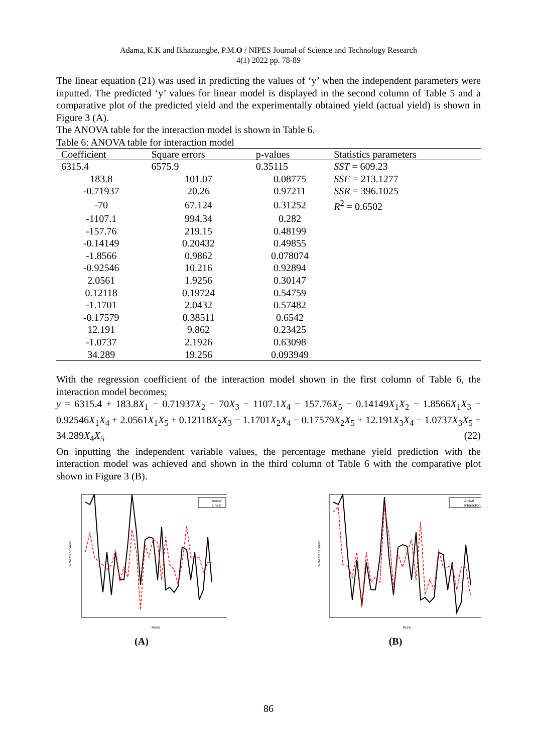Adama, K.K and Ikhazuangbe, P.M.O / NIPES Journal of Science and Technology Research
4(1) 2022 pp. 78-89
The linear equation (21) was used in predicting the values of ‘y’ when the independent parameters were inputted. The predicted ‘y’ values for linear model is displayed in the second column of Table 5 and a comparative plot of the predicted yield and the experimentally obtained yield (actual yield) is shown in Figure 3 (A).
The ANOVA table for the interaction model is shown in Table 6.
Table 6: ANOVA table for interaction model
| Coefficient | Square errors | p-values | Statistics parameters |
| --- | --- | --- | --- |
| 6315.4 | 6575.9 | 0.35115 | SST = 609.23 |
| 183.8 | 101.07 | 0.08775 | SSE = 213.1277 |
| -0.71937 | 20.26 | 0.97211 | SSR = 396.1025 |
| -70 | 67.124 | 0.31252 | R<sup>2</sup> = 0.6502 |
| -1107.1 | 994.34 | 0.282 | |
| -157.76 | 219.15 | 0.48199 | |
| -0.14149 | 0.20432 | 0.49855 | |
| -1.8566 | 0.9862 | 0.078074 | |
| -0.92546 | 10.216 | 0.92894 | |
| 2.0561 | 1.9256 | 0.30147 | |
| 0.12118 | 0.19724 | 0.54759 | |
| -1.1701 | 2.0432 | 0.57482 | |
| -0.17579 | 0.38511 | 0.6542 | |
| 12.191 | 9.862 | 0.23425 | |
| -1.0737 | 2.1926 | 0.63098 | |
| 34.289 | 19.256 | 0.093949 | |
With the regression coefficient of the interaction model shown in the first column of Table 6, the interaction model becomes;
y = 6315.4 + 183.8X<sub>1</sub> − 0.71937X<sub>2</sub> − 70X<sub>3</sub> − 1107.1X<sub>4</sub> − 157.76X<sub>5</sub> − 0.14149X<sub>1</sub>X<sub>2</sub> − 1.8566X<sub>1</sub>X<sub>3</sub> − 0.92546X<sub>1</sub>X<sub>4</sub> + 2.0561X<sub>1</sub>X<sub>5</sub> + 0.12118X<sub>2</sub>X<sub>3</sub> − 1.1701X<sub>2</sub>X<sub>4</sub> − 0.17579X<sub>2</sub>X<sub>5</sub> + 12.191X<sub>3</sub>X<sub>4</sub> − 1.0737X<sub>3</sub>X<sub>5</sub> + 34.289X<sub>4</sub>X<sub>5</sub> (22)
On inputting the independent variable values, the percentage methane yield prediction with the interaction model was achieved and shown in the third column of Table 6 with the comparative plot shown in Figure 3 (B).
% methane yield
Runs
Actual
Linear
(A)
% methane yield
Runs
Actual
Interaction
(B)
86